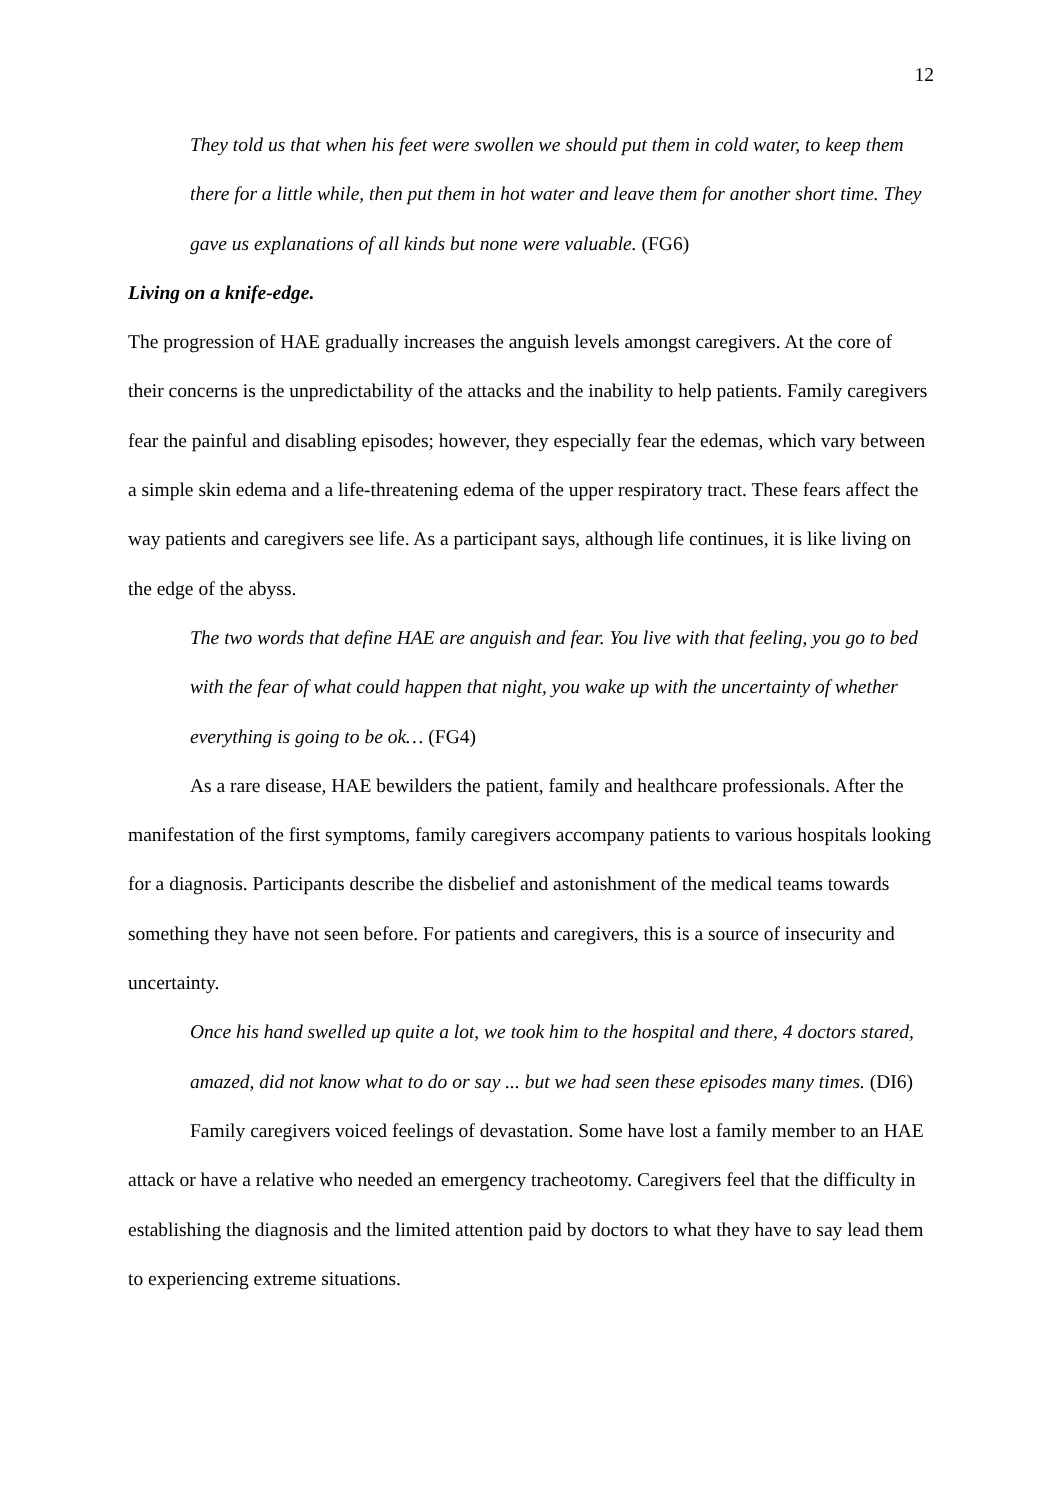12
They told us that when his feet were swollen we should put them in cold water, to keep them there for a little while, then put them in hot water and leave them for another short time. They gave us explanations of all kinds but none were valuable. (FG6)
Living on a knife-edge.
The progression of HAE gradually increases the anguish levels amongst caregivers. At the core of their concerns is the unpredictability of the attacks and the inability to help patients. Family caregivers fear the painful and disabling episodes; however, they especially fear the edemas, which vary between a simple skin edema and a life-threatening edema of the upper respiratory tract. These fears affect the way patients and caregivers see life. As a participant says, although life continues, it is like living on the edge of the abyss.
The two words that define HAE are anguish and fear. You live with that feeling, you go to bed with the fear of what could happen that night, you wake up with the uncertainty of whether everything is going to be ok… (FG4)
As a rare disease, HAE bewilders the patient, family and healthcare professionals. After the manifestation of the first symptoms, family caregivers accompany patients to various hospitals looking for a diagnosis. Participants describe the disbelief and astonishment of the medical teams towards something they have not seen before. For patients and caregivers, this is a source of insecurity and uncertainty.
Once his hand swelled up quite a lot, we took him to the hospital and there, 4 doctors stared, amazed, did not know what to do or say ... but we had seen these episodes many times. (DI6)
Family caregivers voiced feelings of devastation. Some have lost a family member to an HAE attack or have a relative who needed an emergency tracheotomy. Caregivers feel that the difficulty in establishing the diagnosis and the limited attention paid by doctors to what they have to say lead them to experiencing extreme situations.